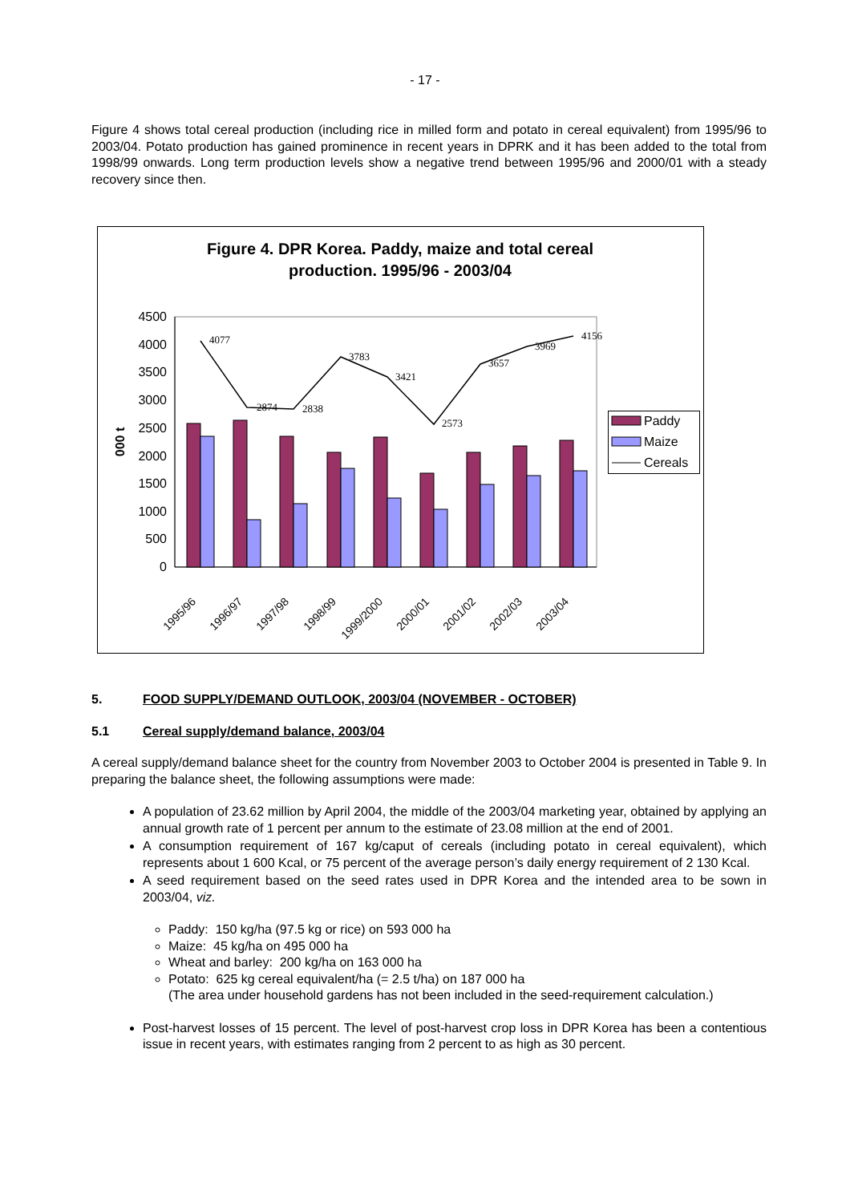- 17 -
Figure 4 shows total cereal production (including rice in milled form and potato in cereal equivalent) from 1995/96 to 2003/04. Potato production has gained prominence in recent years in DPRK and it has been added to the total from 1998/99 onwards. Long term production levels show a negative trend between 1995/96 and 2000/01 with a steady recovery since then.
Figure 4. DPR Korea. Paddy, maize and total cereal
production. 1995/96 - 2003/04
4500
4000
3500
3000
2500
2000
1500
1000
500
0
000 t
4077
2874
2838
3783
3421
2573
3657
3969
4156
1995/96
1996/97
1997/98
1998/99
1999/2000
2000/01
2001/02
2002/03
2003/04
Paddy
Maize
Cereals
5. FOOD SUPPLY/DEMAND OUTLOOK, 2003/04 (NOVEMBER - OCTOBER)
5.1 Cereal supply/demand balance, 2003/04
A cereal supply/demand balance sheet for the country from November 2003 to October 2004 is presented in Table 9. In preparing the balance sheet, the following assumptions were made:
A population of 23.62 million by April 2004, the middle of the 2003/04 marketing year, obtained by applying an annual growth rate of 1 percent per annum to the estimate of 23.08 million at the end of 2001.
A consumption requirement of 167 kg/caput of cereals (including potato in cereal equivalent), which represents about 1 600 Kcal, or 75 percent of the average person’s daily energy requirement of 2 130 Kcal.
A seed requirement based on the seed rates used in DPR Korea and the intended area to be sown in 2003/04, viz.
Paddy: 150 kg/ha (97.5 kg or rice) on 593 000 ha
Maize: 45 kg/ha on 495 000 ha
Wheat and barley: 200 kg/ha on 163 000 ha
Potato: 625 kg cereal equivalent/ha (= 2.5 t/ha) on 187 000 ha
(The area under household gardens has not been included in the seed-requirement calculation.)
Post-harvest losses of 15 percent. The level of post-harvest crop loss in DPR Korea has been a contentious issue in recent years, with estimates ranging from 2 percent to as high as 30 percent.